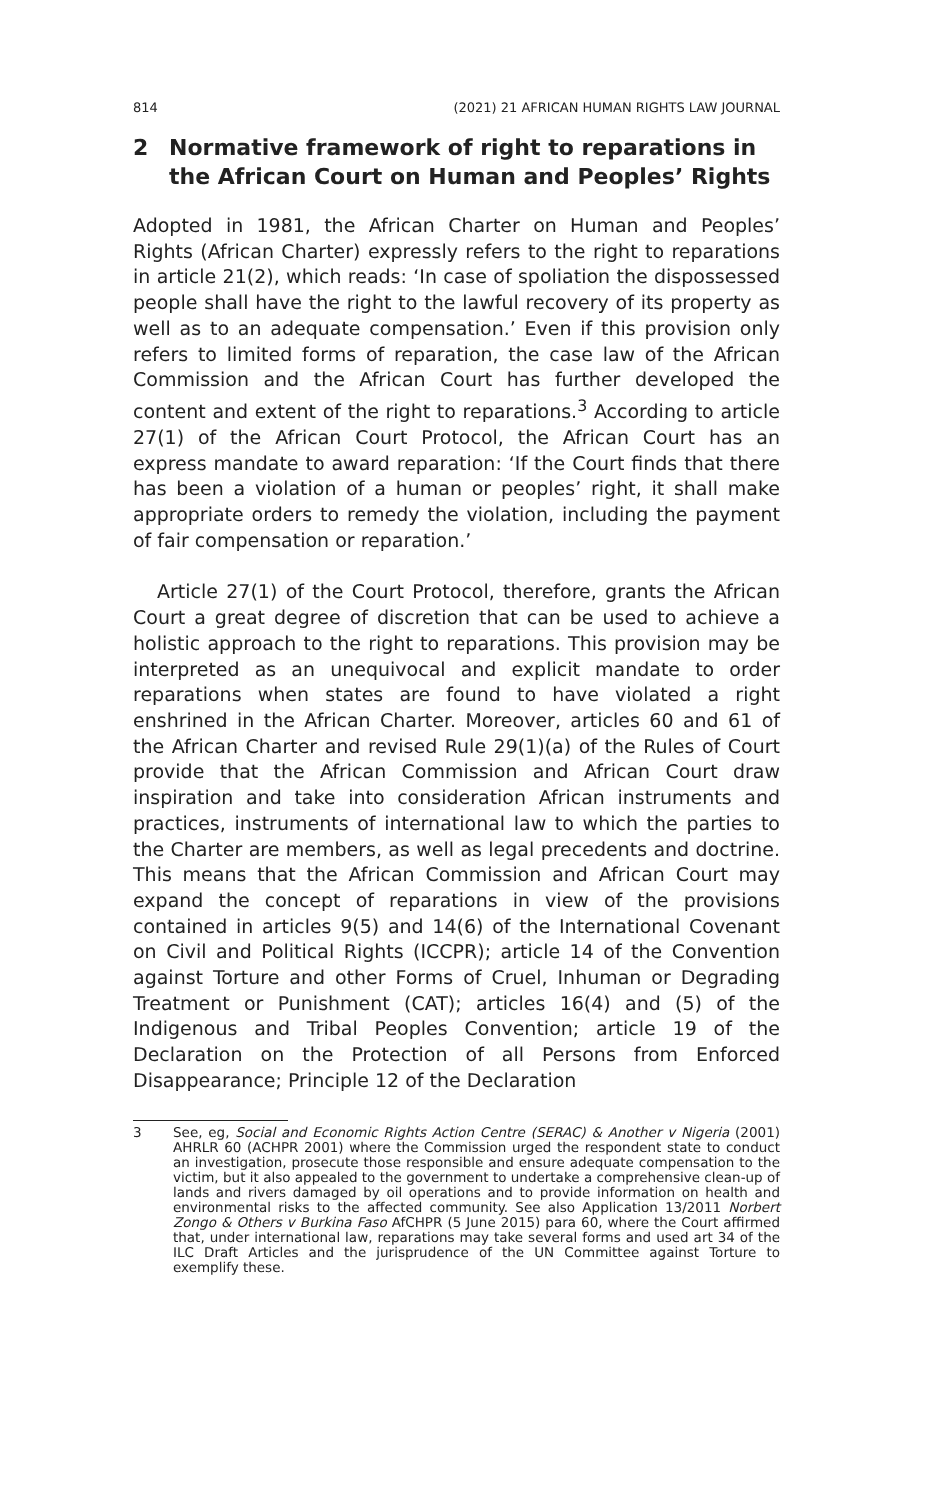814 (2021) 21 AFRICAN HUMAN RIGHTS LAW JOURNAL
2 Normative framework of right to reparations in the African Court on Human and Peoples’ Rights
Adopted in 1981, the African Charter on Human and Peoples’ Rights (African Charter) expressly refers to the right to reparations in article 21(2), which reads: ‘In case of spoliation the dispossessed people shall have the right to the lawful recovery of its property as well as to an adequate compensation.’ Even if this provision only refers to limited forms of reparation, the case law of the African Commission and the African Court has further developed the content and extent of the right to reparations.<sup>3</sup> According to article 27(1) of the African Court Protocol, the African Court has an express mandate to award reparation: ‘If the Court finds that there has been a violation of a human or peoples’ right, it shall make appropriate orders to remedy the violation, including the payment of fair compensation or reparation.’
Article 27(1) of the Court Protocol, therefore, grants the African Court a great degree of discretion that can be used to achieve a holistic approach to the right to reparations. This provision may be interpreted as an unequivocal and explicit mandate to order reparations when states are found to have violated a right enshrined in the African Charter. Moreover, articles 60 and 61 of the African Charter and revised Rule 29(1)(a) of the Rules of Court provide that the African Commission and African Court draw inspiration and take into consideration African instruments and practices, instruments of international law to which the parties to the Charter are members, as well as legal precedents and doctrine. This means that the African Commission and African Court may expand the concept of reparations in view of the provisions contained in articles 9(5) and 14(6) of the International Covenant on Civil and Political Rights (ICCPR); article 14 of the Convention against Torture and other Forms of Cruel, Inhuman or Degrading Treatment or Punishment (CAT); articles 16(4) and (5) of the Indigenous and Tribal Peoples Convention; article 19 of the Declaration on the Protection of all Persons from Enforced Disappearance; Principle 12 of the Declaration
3 See, eg, Social and Economic Rights Action Centre (SERAC) & Another v Nigeria (2001) AHRLR 60 (ACHPR 2001) where the Commission urged the respondent state to conduct an investigation, prosecute those responsible and ensure adequate compensation to the victim, but it also appealed to the government to undertake a comprehensive clean-up of lands and rivers damaged by oil operations and to provide information on health and environmental risks to the affected community. See also Application 13/2011 Norbert Zongo & Others v Burkina Faso AfCHPR (5 June 2015) para 60, where the Court affirmed that, under international law, reparations may take several forms and used art 34 of the ILC Draft Articles and the jurisprudence of the UN Committee against Torture to exemplify these.